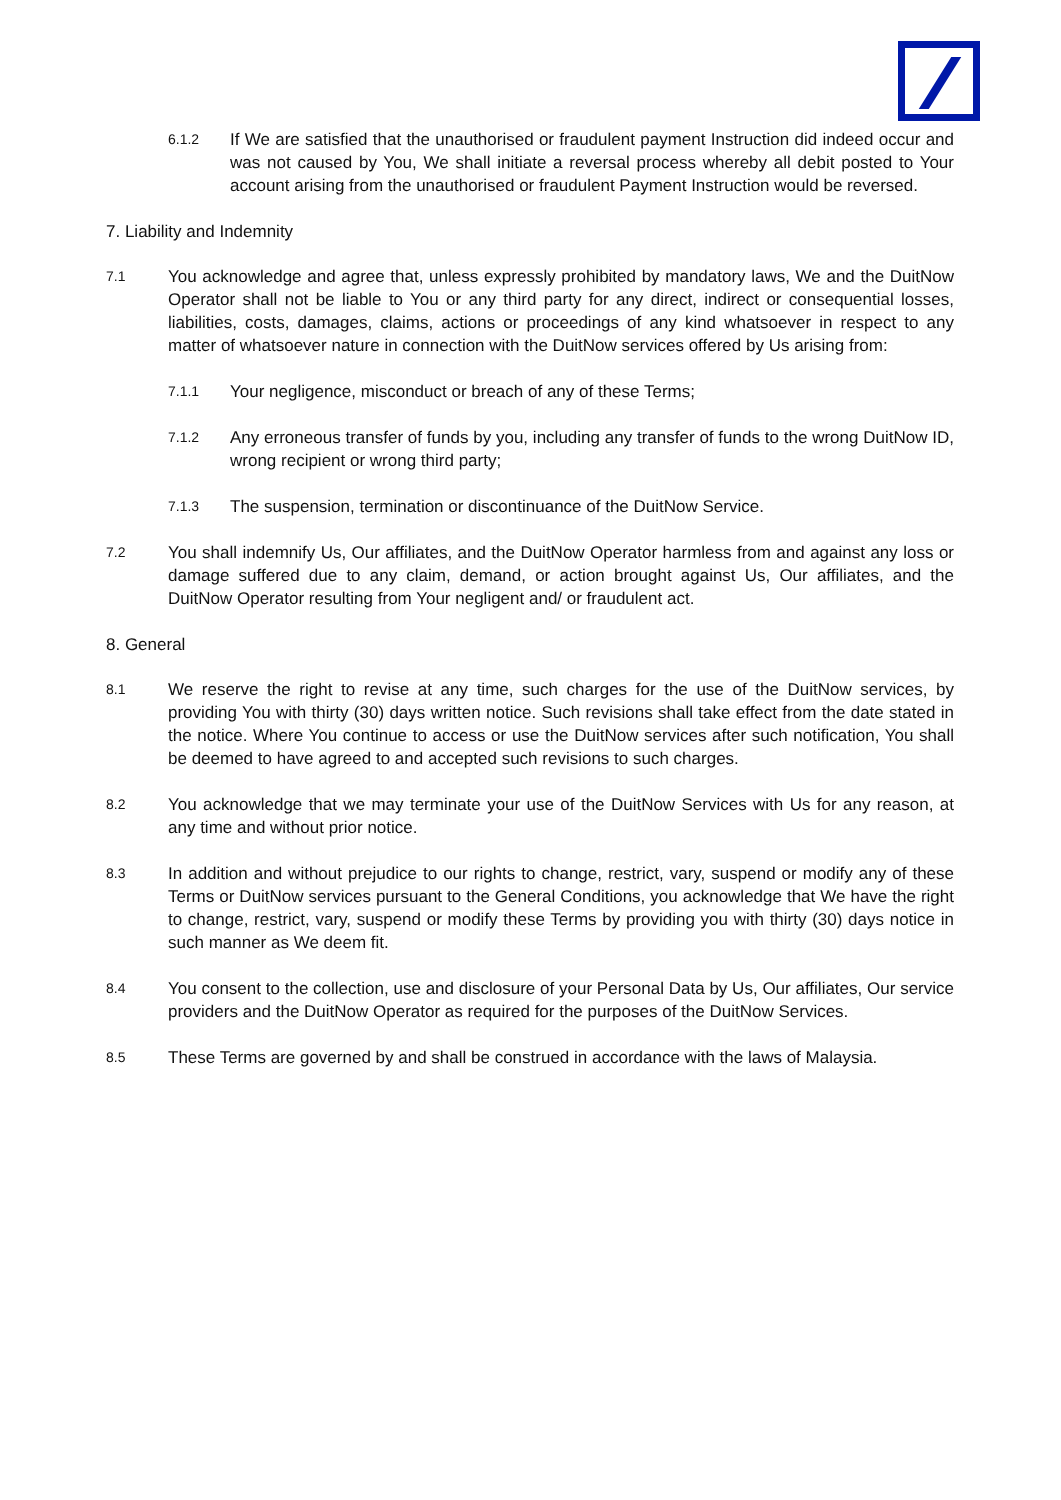6.1.2
If We are satisfied that the unauthorised or fraudulent payment Instruction did indeed occur and was not caused by You, We shall initiate a reversal process whereby all debit posted to Your account arising from the unauthorised or fraudulent Payment Instruction would be reversed.
7. Liability and Indemnity
7.1
You acknowledge and agree that, unless expressly prohibited by mandatory laws, We and the DuitNow Operator shall not be liable to You or any third party for any direct, indirect or consequential losses, liabilities, costs, damages, claims, actions or proceedings of any kind whatsoever in respect to any matter of whatsoever nature in connection with the DuitNow services offered by Us arising from:
7.1.1
Your negligence, misconduct or breach of any of these Terms;
7.1.2
Any erroneous transfer of funds by you, including any transfer of funds to the wrong DuitNow ID, wrong recipient or wrong third party;
7.1.3
The suspension, termination or discontinuance of the DuitNow Service.
7.2
You shall indemnify Us, Our affiliates, and the DuitNow Operator harmless from and against any loss or damage suffered due to any claim, demand, or action brought against Us, Our affiliates, and the DuitNow Operator resulting from Your negligent and/ or fraudulent act.
8. General
8.1
We reserve the right to revise at any time, such charges for the use of the DuitNow services, by providing You with thirty (30) days written notice. Such revisions shall take effect from the date stated in the notice. Where You continue to access or use the DuitNow services after such notification, You shall be deemed to have agreed to and accepted such revisions to such charges.
8.2
You acknowledge that we may terminate your use of the DuitNow Services with Us for any reason, at any time and without prior notice.
8.3
In addition and without prejudice to our rights to change, restrict, vary, suspend or modify any of these Terms or DuitNow services pursuant to the General Conditions, you acknowledge that We have the right to change, restrict, vary, suspend or modify these Terms by providing you with thirty (30) days notice in such manner as We deem fit.
8.4
You consent to the collection, use and disclosure of your Personal Data by Us, Our affiliates, Our service providers and the DuitNow Operator as required for the purposes of the DuitNow Services.
8.5
These Terms are governed by and shall be construed in accordance with the laws of Malaysia.